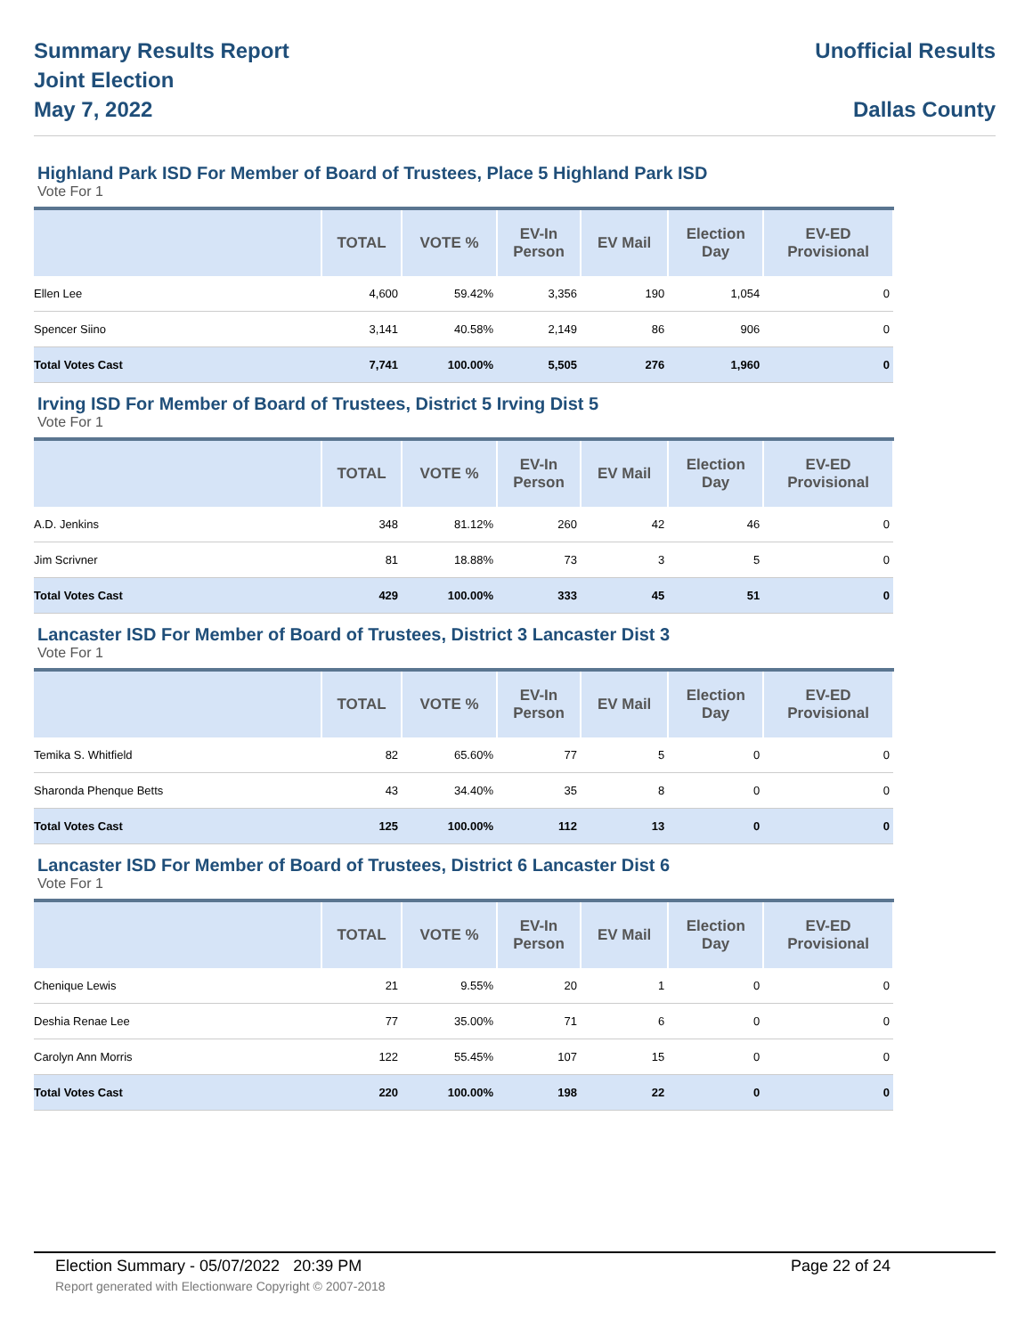Summary Results Report
Joint Election
May 7, 2022
Unofficial Results
Dallas County
Highland Park ISD For Member of Board of Trustees, Place 5 Highland Park ISD
Vote For 1
| | TOTAL | VOTE % | EV-In Person | EV Mail | Election Day | EV-ED Provisional |
| --- | --- | --- | --- | --- | --- | --- |
| Ellen Lee | 4,600 | 59.42% | 3,356 | 190 | 1,054 | 0 |
| Spencer Siino | 3,141 | 40.58% | 2,149 | 86 | 906 | 0 |
| Total Votes Cast | 7,741 | 100.00% | 5,505 | 276 | 1,960 | 0 |
Irving ISD For Member of Board of Trustees, District 5 Irving Dist 5
Vote For 1
| | TOTAL | VOTE % | EV-In Person | EV Mail | Election Day | EV-ED Provisional |
| --- | --- | --- | --- | --- | --- | --- |
| A.D. Jenkins | 348 | 81.12% | 260 | 42 | 46 | 0 |
| Jim Scrivner | 81 | 18.88% | 73 | 3 | 5 | 0 |
| Total Votes Cast | 429 | 100.00% | 333 | 45 | 51 | 0 |
Lancaster ISD For Member of Board of Trustees, District 3 Lancaster Dist 3
Vote For 1
| | TOTAL | VOTE % | EV-In Person | EV Mail | Election Day | EV-ED Provisional |
| --- | --- | --- | --- | --- | --- | --- |
| Temika S. Whitfield | 82 | 65.60% | 77 | 5 | 0 | 0 |
| Sharonda Phenque Betts | 43 | 34.40% | 35 | 8 | 0 | 0 |
| Total Votes Cast | 125 | 100.00% | 112 | 13 | 0 | 0 |
Lancaster ISD For Member of Board of Trustees, District 6 Lancaster Dist 6
Vote For 1
| | TOTAL | VOTE % | EV-In Person | EV Mail | Election Day | EV-ED Provisional |
| --- | --- | --- | --- | --- | --- | --- |
| Chenique Lewis | 21 | 9.55% | 20 | 1 | 0 | 0 |
| Deshia Renae Lee | 77 | 35.00% | 71 | 6 | 0 | 0 |
| Carolyn Ann Morris | 122 | 55.45% | 107 | 15 | 0 | 0 |
| Total Votes Cast | 220 | 100.00% | 198 | 22 | 0 | 0 |
Election Summary - 05/07/2022 20:39 PM Page 22 of 24
Report generated with Electionware Copyright © 2007-2018